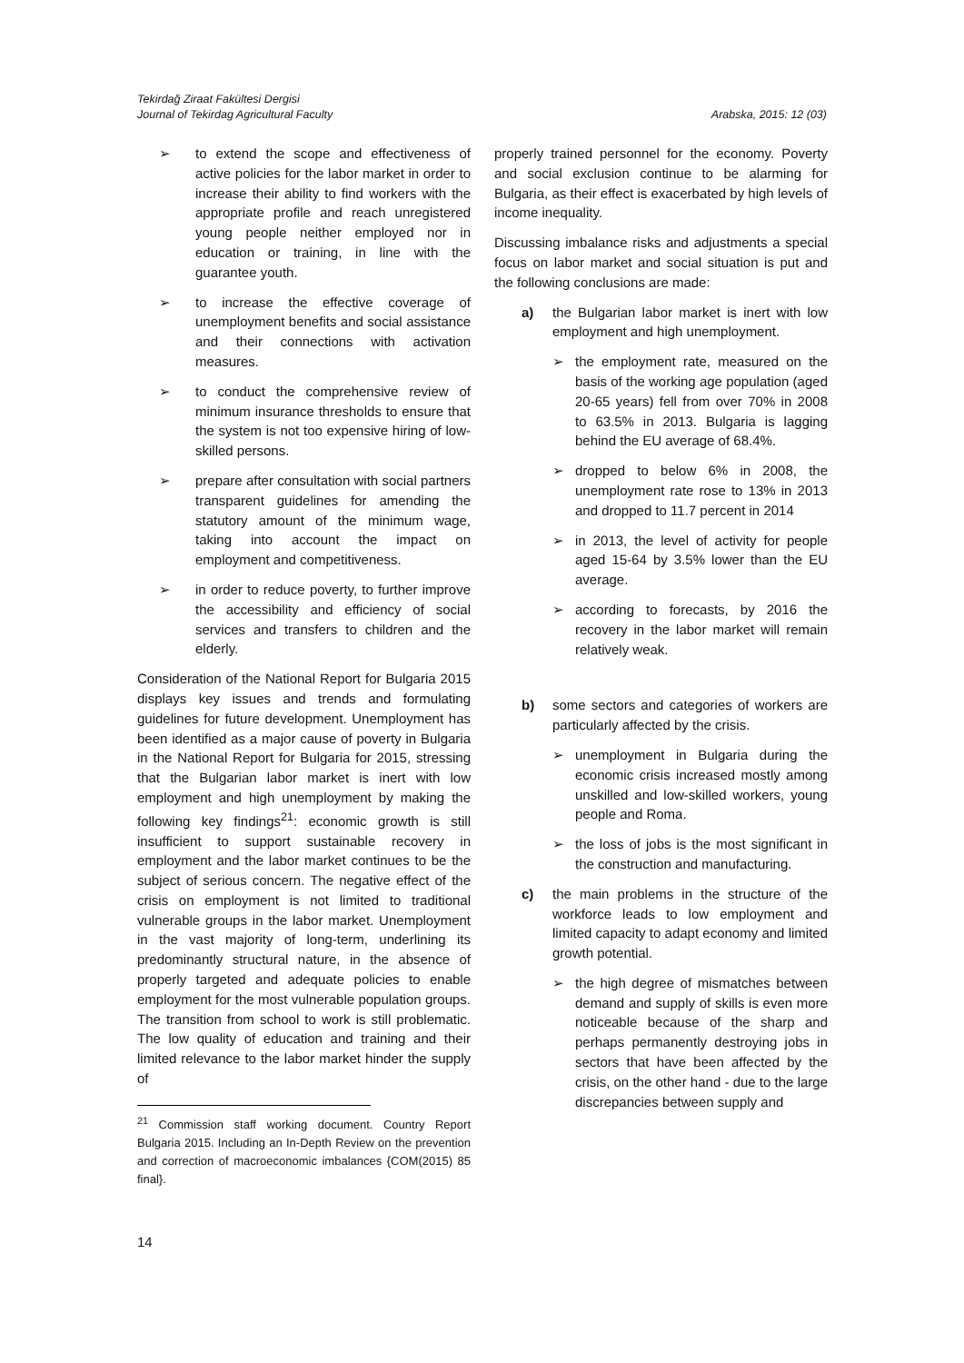Tekirdağ Ziraat Fakültesi Dergisi
Journal of Tekirdag Agricultural Faculty
Arabska, 2015: 12 (03)
➢ to extend the scope and effectiveness of active policies for the labor market in order to increase their ability to find workers with the appropriate profile and reach unregistered young people neither employed nor in education or training, in line with the guarantee youth.
➢ to increase the effective coverage of unemployment benefits and social assistance and their connections with activation measures.
➢ to conduct the comprehensive review of minimum insurance thresholds to ensure that the system is not too expensive hiring of low-skilled persons.
➢ prepare after consultation with social partners transparent guidelines for amending the statutory amount of the minimum wage, taking into account the impact on employment and competitiveness.
➢ in order to reduce poverty, to further improve the accessibility and efficiency of social services and transfers to children and the elderly.
Consideration of the National Report for Bulgaria 2015 displays key issues and trends and formulating guidelines for future development. Unemployment has been identified as a major cause of poverty in Bulgaria in the National Report for Bulgaria for 2015, stressing that the Bulgarian labor market is inert with low employment and high unemployment by making the following key findings<sup>21</sup>: economic growth is still insufficient to support sustainable recovery in employment and the labor market continues to be the subject of serious concern. The negative effect of the crisis on employment is not limited to traditional vulnerable groups in the labor market. Unemployment in the vast majority of long-term, underlining its predominantly structural nature, in the absence of properly targeted and adequate policies to enable employment for the most vulnerable population groups. The transition from school to work is still problematic. The low quality of education and training and their limited relevance to the labor market hinder the supply of
<sup>21</sup> Commission staff working document. Country Report Bulgaria 2015. Including an In-Depth Review on the prevention and correction of macroeconomic imbalances {COM(2015) 85 final}.
properly trained personnel for the economy. Poverty and social exclusion continue to be alarming for Bulgaria, as their effect is exacerbated by high levels of income inequality.
Discussing imbalance risks and adjustments a special focus on labor market and social situation is put and the following conclusions are made:
a) the Bulgarian labor market is inert with low employment and high unemployment.
➢ the employment rate, measured on the basis of the working age population (aged 20-65 years) fell from over 70% in 2008 to 63.5% in 2013. Bulgaria is lagging behind the EU average of 68.4%.
➢ dropped to below 6% in 2008, the unemployment rate rose to 13% in 2013 and dropped to 11.7 percent in 2014
➢ in 2013, the level of activity for people aged 15-64 by 3.5% lower than the EU average.
➢ according to forecasts, by 2016 the recovery in the labor market will remain relatively weak.
b) some sectors and categories of workers are particularly affected by the crisis.
➢ unemployment in Bulgaria during the economic crisis increased mostly among unskilled and low-skilled workers, young people and Roma.
➢ the loss of jobs is the most significant in the construction and manufacturing.
c) the main problems in the structure of the workforce leads to low employment and limited capacity to adapt economy and limited growth potential.
➢ the high degree of mismatches between demand and supply of skills is even more noticeable because of the sharp and perhaps permanently destroying jobs in sectors that have been affected by the crisis, on the other hand - due to the large discrepancies between supply and
14